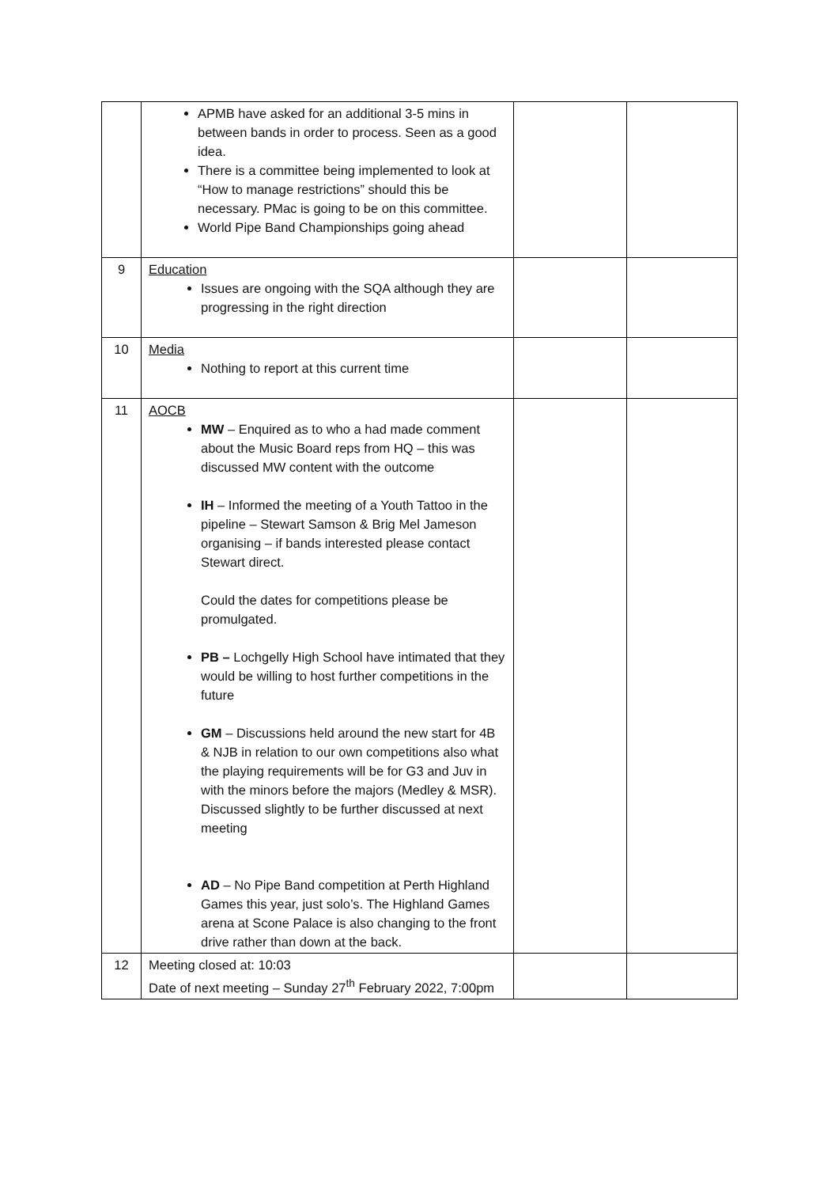| | APMB have asked for an additional 3-5 mins in between bands in order to process. Seen as a good idea. There is a committee being implemented to look at “How to manage restrictions” should this be necessary. PMac is going to be on this committee. World Pipe Band Championships going ahead | | |
| 9 | Education Issues are ongoing with the SQA although they are progressing in the right direction | | |
| 10 | Media Nothing to report at this current time | | |
| 11 | AOCB MW – Enquired as to who a had made comment about the Music Board reps from HQ – this was discussed MW content with the outcome IH – Informed the meeting of a Youth Tattoo in the pipeline – Stewart Samson & Brig Mel Jameson organising – if bands interested please contact Stewart direct. Could the dates for competitions please be promulgated. PB – Lochgelly High School have intimated that they would be willing to host further competitions in the future GM – Discussions held around the new start for 4B & NJB in relation to our own competitions also what the playing requirements will be for G3 and Juv in with the minors before the majors (Medley & MSR). Discussed slightly to be further discussed at next meeting AD – No Pipe Band competition at Perth Highland Games this year, just solo’s. The Highland Games arena at Scone Palace is also changing to the front drive rather than down at the back. | | |
| 12 | Meeting closed at: 10:03 Date of next meeting – Sunday 27<sup>th</sup> February 2022, 7:00pm | | |